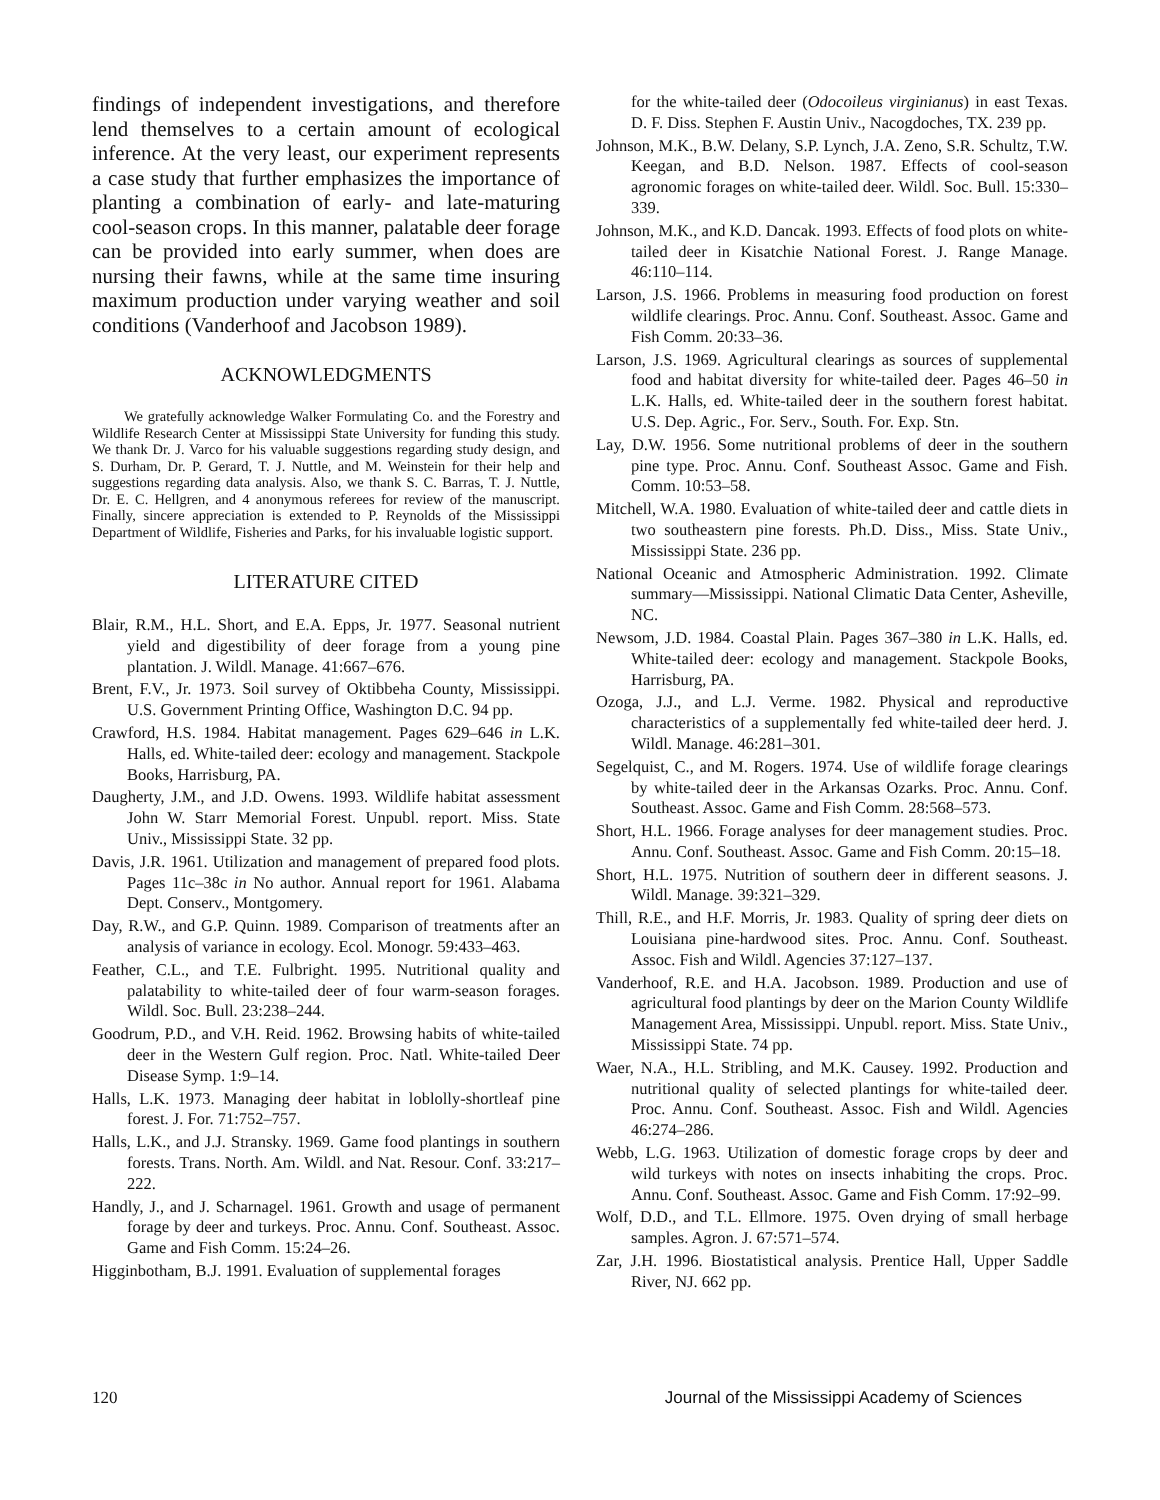findings of independent investigations, and therefore lend themselves to a certain amount of ecological inference. At the very least, our experiment represents a case study that further emphasizes the importance of planting a combination of early- and late-maturing cool-season crops. In this manner, palatable deer forage can be provided into early summer, when does are nursing their fawns, while at the same time insuring maximum production under varying weather and soil conditions (Vanderhoof and Jacobson 1989).
ACKNOWLEDGMENTS
We gratefully acknowledge Walker Formulating Co. and the Forestry and Wildlife Research Center at Mississippi State University for funding this study. We thank Dr. J. Varco for his valuable suggestions regarding study design, and S. Durham, Dr. P. Gerard, T. J. Nuttle, and M. Weinstein for their help and suggestions regarding data analysis. Also, we thank S. C. Barras, T. J. Nuttle, Dr. E. C. Hellgren, and 4 anonymous referees for review of the manuscript. Finally, sincere appreciation is extended to P. Reynolds of the Mississippi Department of Wildlife, Fisheries and Parks, for his invaluable logistic support.
LITERATURE CITED
Blair, R.M., H.L. Short, and E.A. Epps, Jr. 1977. Seasonal nutrient yield and digestibility of deer forage from a young pine plantation. J. Wildl. Manage. 41:667–676.
Brent, F.V., Jr. 1973. Soil survey of Oktibbeha County, Mississippi. U.S. Government Printing Office, Washington D.C. 94 pp.
Crawford, H.S. 1984. Habitat management. Pages 629–646 in L.K. Halls, ed. White-tailed deer: ecology and management. Stackpole Books, Harrisburg, PA.
Daugherty, J.M., and J.D. Owens. 1993. Wildlife habitat assessment John W. Starr Memorial Forest. Unpubl. report. Miss. State Univ., Mississippi State. 32 pp.
Davis, J.R. 1961. Utilization and management of prepared food plots. Pages 11c–38c in No author. Annual report for 1961. Alabama Dept. Conserv., Montgomery.
Day, R.W., and G.P. Quinn. 1989. Comparison of treatments after an analysis of variance in ecology. Ecol. Monogr. 59:433–463.
Feather, C.L., and T.E. Fulbright. 1995. Nutritional quality and palatability to white-tailed deer of four warm-season forages. Wildl. Soc. Bull. 23:238–244.
Goodrum, P.D., and V.H. Reid. 1962. Browsing habits of white-tailed deer in the Western Gulf region. Proc. Natl. White-tailed Deer Disease Symp. 1:9–14.
Halls, L.K. 1973. Managing deer habitat in loblolly-shortleaf pine forest. J. For. 71:752–757.
Halls, L.K., and J.J. Stransky. 1969. Game food plantings in southern forests. Trans. North. Am. Wildl. and Nat. Resour. Conf. 33:217–222.
Handly, J., and J. Scharnagel. 1961. Growth and usage of permanent forage by deer and turkeys. Proc. Annu. Conf. Southeast. Assoc. Game and Fish Comm. 15:24–26.
Higginbotham, B.J. 1991. Evaluation of supplemental forages
for the white-tailed deer (Odocoileus virginianus) in east Texas. D. F. Diss. Stephen F. Austin Univ., Nacogdoches, TX. 239 pp.
Johnson, M.K., B.W. Delany, S.P. Lynch, J.A. Zeno, S.R. Schultz, T.W. Keegan, and B.D. Nelson. 1987. Effects of cool-season agronomic forages on white-tailed deer. Wildl. Soc. Bull. 15:330–339.
Johnson, M.K., and K.D. Dancak. 1993. Effects of food plots on white-tailed deer in Kisatchie National Forest. J. Range Manage. 46:110–114.
Larson, J.S. 1966. Problems in measuring food production on forest wildlife clearings. Proc. Annu. Conf. Southeast. Assoc. Game and Fish Comm. 20:33–36.
Larson, J.S. 1969. Agricultural clearings as sources of supplemental food and habitat diversity for white-tailed deer. Pages 46–50 in L.K. Halls, ed. White-tailed deer in the southern forest habitat. U.S. Dep. Agric., For. Serv., South. For. Exp. Stn.
Lay, D.W. 1956. Some nutritional problems of deer in the southern pine type. Proc. Annu. Conf. Southeast Assoc. Game and Fish. Comm. 10:53–58.
Mitchell, W.A. 1980. Evaluation of white-tailed deer and cattle diets in two southeastern pine forests. Ph.D. Diss., Miss. State Univ., Mississippi State. 236 pp.
National Oceanic and Atmospheric Administration. 1992. Climate summary—Mississippi. National Climatic Data Center, Asheville, NC.
Newsom, J.D. 1984. Coastal Plain. Pages 367–380 in L.K. Halls, ed. White-tailed deer: ecology and management. Stackpole Books, Harrisburg, PA.
Ozoga, J.J., and L.J. Verme. 1982. Physical and reproductive characteristics of a supplementally fed white-tailed deer herd. J. Wildl. Manage. 46:281–301.
Segelquist, C., and M. Rogers. 1974. Use of wildlife forage clearings by white-tailed deer in the Arkansas Ozarks. Proc. Annu. Conf. Southeast. Assoc. Game and Fish Comm. 28:568–573.
Short, H.L. 1966. Forage analyses for deer management studies. Proc. Annu. Conf. Southeast. Assoc. Game and Fish Comm. 20:15–18.
Short, H.L. 1975. Nutrition of southern deer in different seasons. J. Wildl. Manage. 39:321–329.
Thill, R.E., and H.F. Morris, Jr. 1983. Quality of spring deer diets on Louisiana pine-hardwood sites. Proc. Annu. Conf. Southeast. Assoc. Fish and Wildl. Agencies 37:127–137.
Vanderhoof, R.E. and H.A. Jacobson. 1989. Production and use of agricultural food plantings by deer on the Marion County Wildlife Management Area, Mississippi. Unpubl. report. Miss. State Univ., Mississippi State. 74 pp.
Waer, N.A., H.L. Stribling, and M.K. Causey. 1992. Production and nutritional quality of selected plantings for white-tailed deer. Proc. Annu. Conf. Southeast. Assoc. Fish and Wildl. Agencies 46:274–286.
Webb, L.G. 1963. Utilization of domestic forage crops by deer and wild turkeys with notes on insects inhabiting the crops. Proc. Annu. Conf. Southeast. Assoc. Game and Fish Comm. 17:92–99.
Wolf, D.D., and T.L. Ellmore. 1975. Oven drying of small herbage samples. Agron. J. 67:571–574.
Zar, J.H. 1996. Biostatistical analysis. Prentice Hall, Upper Saddle River, NJ. 662 pp.
120 Journal of the Mississippi Academy of Sciences